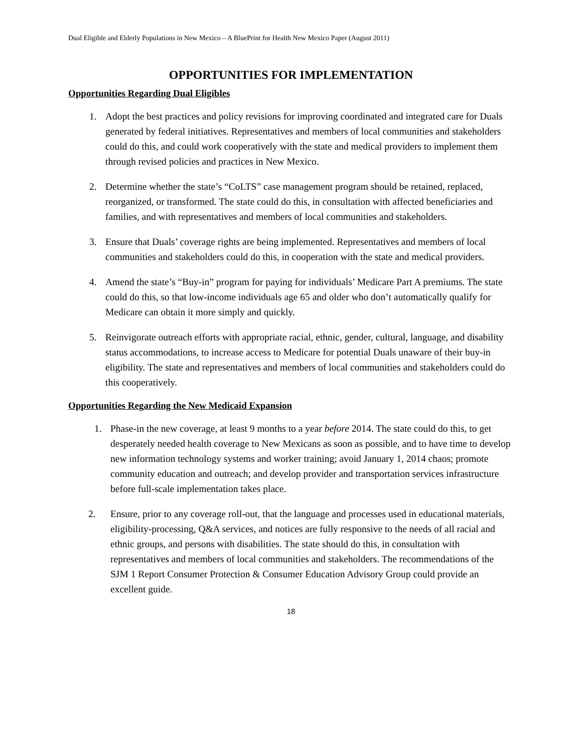Dual Eligible and Elderly Populations in New Mexico – A BluePrint for Health New Mexico Paper (August 2011)
OPPORTUNITIES FOR IMPLEMENTATION
Opportunities Regarding Dual Eligibles
1. Adopt the best practices and policy revisions for improving coordinated and integrated care for Duals generated by federal initiatives. Representatives and members of local communities and stakeholders could do this, and could work cooperatively with the state and medical providers to implement them through revised policies and practices in New Mexico.
2. Determine whether the state’s “CoLTS” case management program should be retained, replaced, reorganized, or transformed. The state could do this, in consultation with affected beneficiaries and families, and with representatives and members of local communities and stakeholders.
3. Ensure that Duals’ coverage rights are being implemented. Representatives and members of local communities and stakeholders could do this, in cooperation with the state and medical providers.
4. Amend the state’s “Buy-in” program for paying for individuals’ Medicare Part A premiums. The state could do this, so that low-income individuals age 65 and older who don’t automatically qualify for Medicare can obtain it more simply and quickly.
5. Reinvigorate outreach efforts with appropriate racial, ethnic, gender, cultural, language, and disability status accommodations, to increase access to Medicare for potential Duals unaware of their buy-in eligibility. The state and representatives and members of local communities and stakeholders could do this cooperatively.
Opportunities Regarding the New Medicaid Expansion
1. Phase-in the new coverage, at least 9 months to a year before 2014. The state could do this, to get desperately needed health coverage to New Mexicans as soon as possible, and to have time to develop new information technology systems and worker training; avoid January 1, 2014 chaos; promote community education and outreach; and develop provider and transportation services infrastructure before full-scale implementation takes place.
2. Ensure, prior to any coverage roll-out, that the language and processes used in educational materials, eligibility-processing, Q&A services, and notices are fully responsive to the needs of all racial and ethnic groups, and persons with disabilities. The state should do this, in consultation with representatives and members of local communities and stakeholders. The recommendations of the SJM 1 Report Consumer Protection & Consumer Education Advisory Group could provide an excellent guide.
18